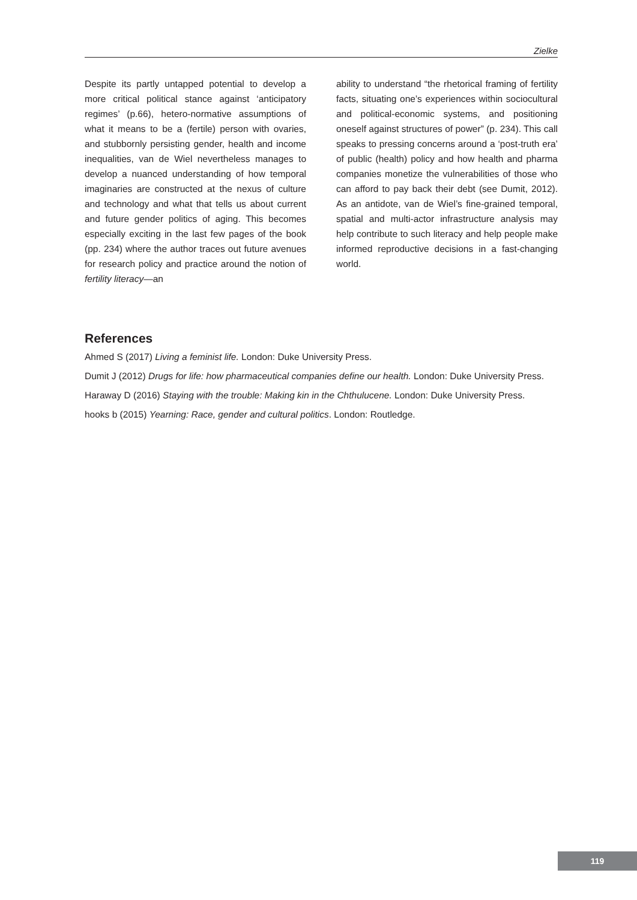Zielke
Despite its partly untapped potential to develop a more critical political stance against ‘anticipatory regimes’ (p.66), hetero-normative assumptions of what it means to be a (fertile) person with ovaries, and stubbornly persisting gender, health and income inequalities, van de Wiel nevertheless manages to develop a nuanced understanding of how temporal imaginaries are constructed at the nexus of culture and technology and what that tells us about current and future gender politics of aging. This becomes especially exciting in the last few pages of the book (pp. 234) where the author traces out future avenues for research policy and practice around the notion of fertility literacy—an
ability to understand “the rhetorical framing of fertility facts, situating one’s experiences within sociocultural and political-economic systems, and positioning oneself against structures of power” (p. 234). This call speaks to pressing concerns around a ‘post-truth era’ of public (health) policy and how health and pharma companies monetize the vulnerabilities of those who can afford to pay back their debt (see Dumit, 2012). As an antidote, van de Wiel’s fine-grained temporal, spatial and multi-actor infrastructure analysis may help contribute to such literacy and help people make informed reproductive decisions in a fast-changing world.
References
Ahmed S (2017) Living a feminist life. London: Duke University Press.
Dumit J (2012) Drugs for life: how pharmaceutical companies define our health. London: Duke University Press.
Haraway D (2016) Staying with the trouble: Making kin in the Chthulucene. London: Duke University Press.
hooks b (2015) Yearning: Race, gender and cultural politics. London: Routledge.
119